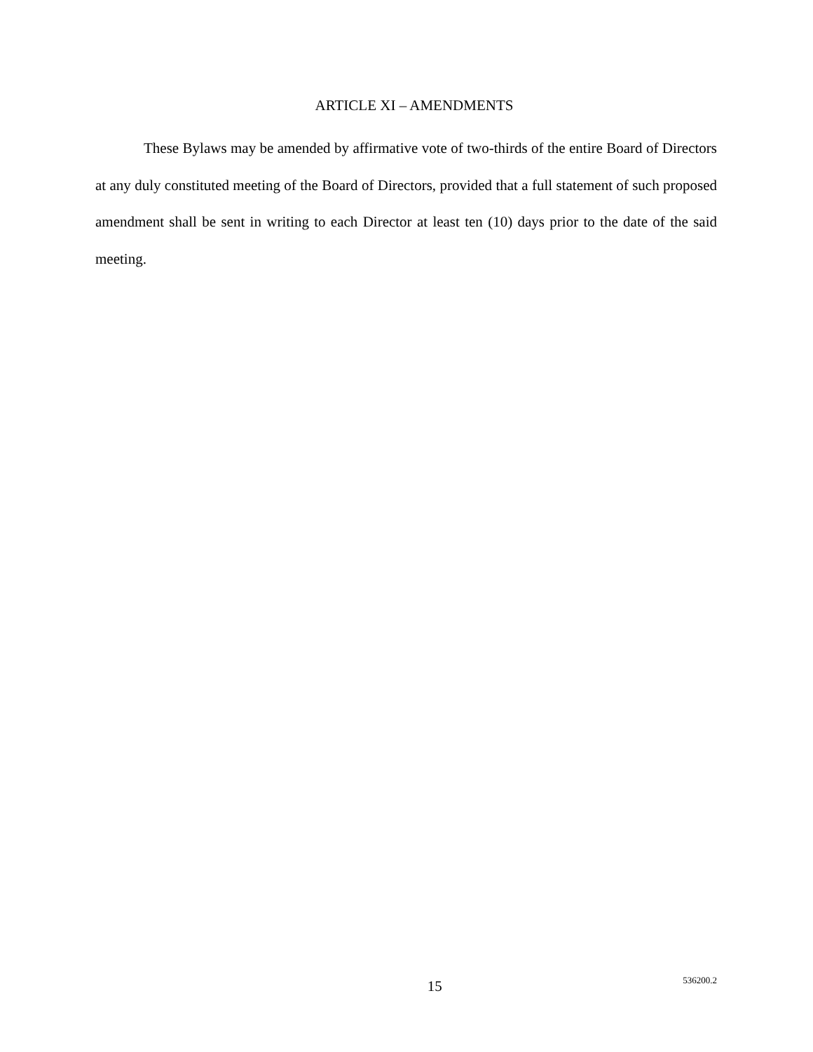ARTICLE XI – AMENDMENTS
These Bylaws may be amended by affirmative vote of two-thirds of the entire Board of Directors at any duly constituted meeting of the Board of Directors, provided that a full statement of such proposed amendment shall be sent in writing to each Director at least ten (10) days prior to the date of the said meeting.
15 536200.2